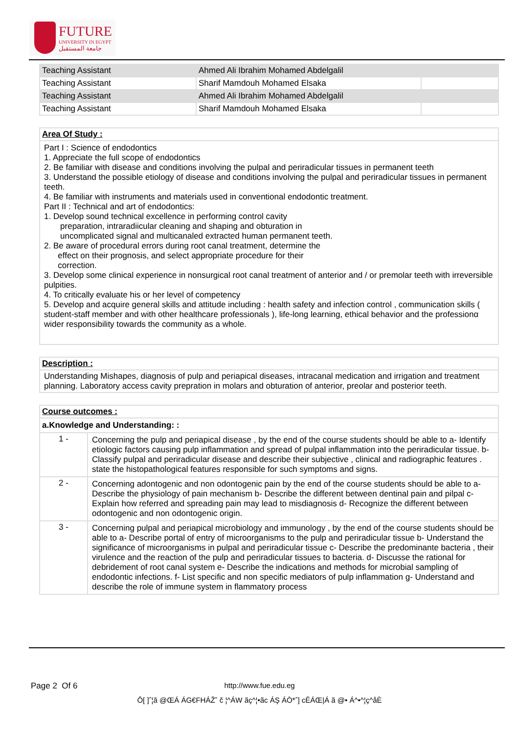FUTURE
UNIVERSITY IN EGYPT
جامعة المستقبل
| Teaching Assistant | Ahmed Ali Ibrahim Mohamed Abdelgalil | |
| Teaching Assistant | Sharif Mamdouh Mohamed Elsaka | |
| Teaching Assistant | Ahmed Ali Ibrahim Mohamed Abdelgalil | |
| Teaching Assistant | Sharif Mamdouh Mohamed Elsaka | |
| Area Of Study : |
| Part I : Science of endodontics 1. Appreciate the full scope of endodontics 2. Be familiar with disease and conditions involving the pulpal and periradicular tissues in permanent teeth 3. Understand the possible etiology of disease and conditions involving the pulpal and periradicular tissues in permanent teeth. 4. Be familiar with instruments and materials used in conventional endodontic treatment. Part II : Technical and art of endodontics: 1. Develop sound technical excellence in performing control cavity preparation, intraradiicular cleaning and shaping and obturation in uncomplicated signal and multicanaled extracted human permanent teeth. 2. Be aware of procedural errors during root canal treatment, determine the effect on their prognosis, and select appropriate procedure for their correction. 3. Develop some clinical experience in nonsurgical root canal treatment of anterior and / or premolar teeth with irreversible pulpities. 4. To critically evaluate his or her level of competency 5. Develop and acquire general skills and attitude including : health safety and infection control , communication skills ( student-staff member and with other healthcare professionals ), life-long learning, ethical behavior and the professionα wider responsibility towards the community as a whole. |
| Description : |
| Understanding Mishapes, diagnosis of pulp and periapical diseases, intracanal medication and irrigation and treatment planning. Laboratory access cavity prepration in molars and obturation of anterior, preolar and posterior teeth. |
| Course outcomes : | |
| a.Knowledge and Understanding: : | |
| 1 - | Concerning the pulp and periapical disease , by the end of the course students should be able to a- Identify etiologic factors causing pulp inflammation and spread of pulpal inflammation into the periradicular tissue. b- Classify pulpal and periradicular disease and describe their subjective , clinical and radiographic features . state the histopathological features responsible for such symptoms and signs. |
| 2 - | Concerning adontogenic and non odontogenic pain by the end of the course students should be able to a- Describe the physiology of pain mechanism b- Describe the different between dentinal pain and pilpal c- Explain how referred and spreading pain may lead to misdiagnosis d- Recognize the different between odontogenic and non odontogenic origin. |
| 3 - | Concerning pulpal and periapical microbiology and immunology , by the end of the course students should be able to a- Describe portal of entry of microorganisms to the pulp and periradicular tissue b- Understand the significance of microorganisms in pulpal and periradicular tissue c- Describe the predominante bacteria , their virulence and the reaction of the pulp and periradicular tissues to bacteria. d- Discusse the rational for debridement of root canal system e- Describe the indications and methods for microbial sampling of endodontic infections. f- List specific and non specific mediators of pulp inflammation g- Understand and describe the role of immune system in flammatory process |
Page 2 Of 6 http://www.fue.edu.eg
Ô[ ]ˆ¦ã @ŒÁ ÁG€FHÁŽ˘ č ¦^ÁW ãç^¦•ãc ÁŞ ÁÒ*ˆ] cĚÁŒ|Á ã @• Á^•^¦ç^åÈ